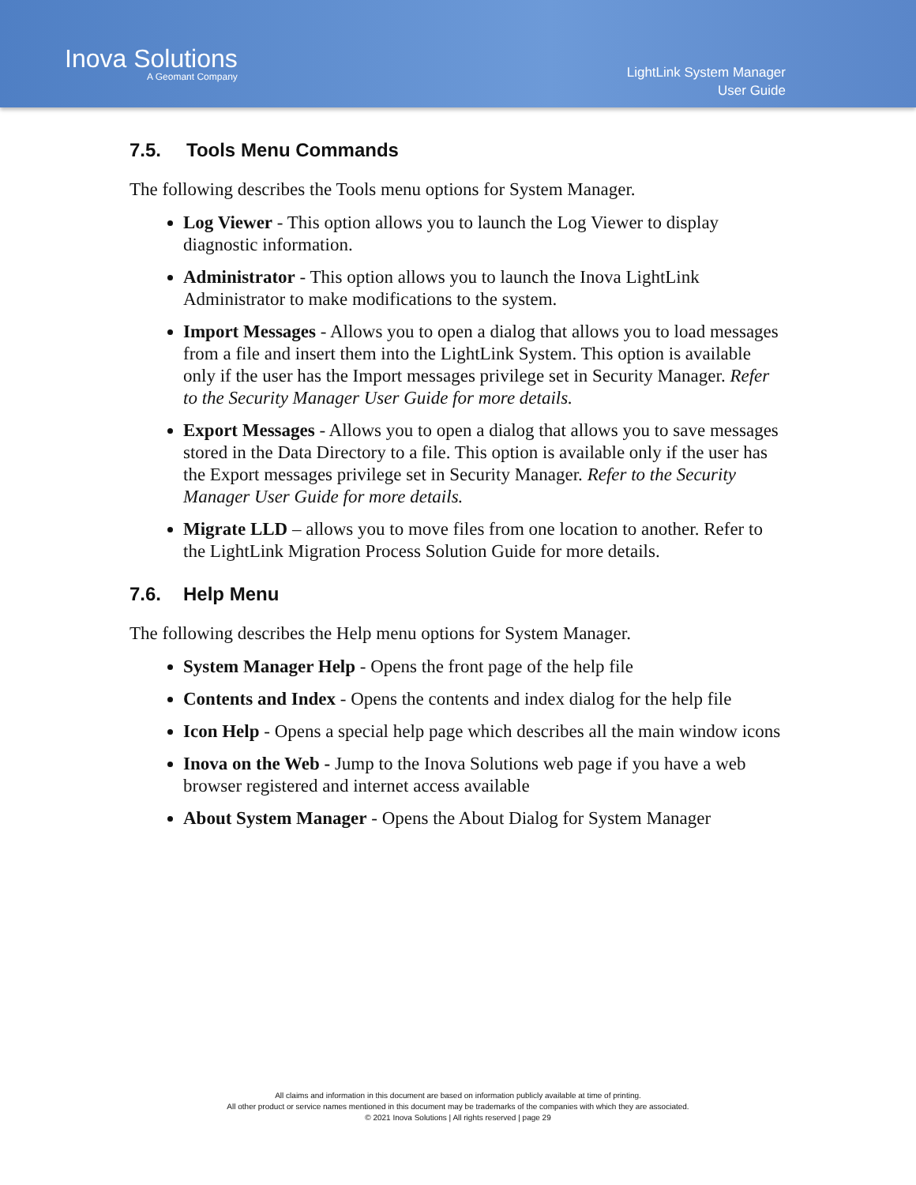Inova Solutions
A Geomant Company
LightLink System Manager
User Guide
7.5. Tools Menu Commands
The following describes the Tools menu options for System Manager.
Log Viewer - This option allows you to launch the Log Viewer to display diagnostic information.
Administrator - This option allows you to launch the Inova LightLink Administrator to make modifications to the system.
Import Messages - Allows you to open a dialog that allows you to load messages from a file and insert them into the LightLink System. This option is available only if the user has the Import messages privilege set in Security Manager. Refer to the Security Manager User Guide for more details.
Export Messages - Allows you to open a dialog that allows you to save messages stored in the Data Directory to a file. This option is available only if the user has the Export messages privilege set in Security Manager. Refer to the Security Manager User Guide for more details.
Migrate LLD – allows you to move files from one location to another. Refer to the LightLink Migration Process Solution Guide for more details.
7.6. Help Menu
The following describes the Help menu options for System Manager.
System Manager Help - Opens the front page of the help file
Contents and Index - Opens the contents and index dialog for the help file
Icon Help - Opens a special help page which describes all the main window icons
Inova on the Web - Jump to the Inova Solutions web page if you have a web browser registered and internet access available
About System Manager - Opens the About Dialog for System Manager
All claims and information in this document are based on information publicly available at time of printing.
All other product or service names mentioned in this document may be trademarks of the companies with which they are associated.
© 2021 Inova Solutions | All rights reserved | page 29